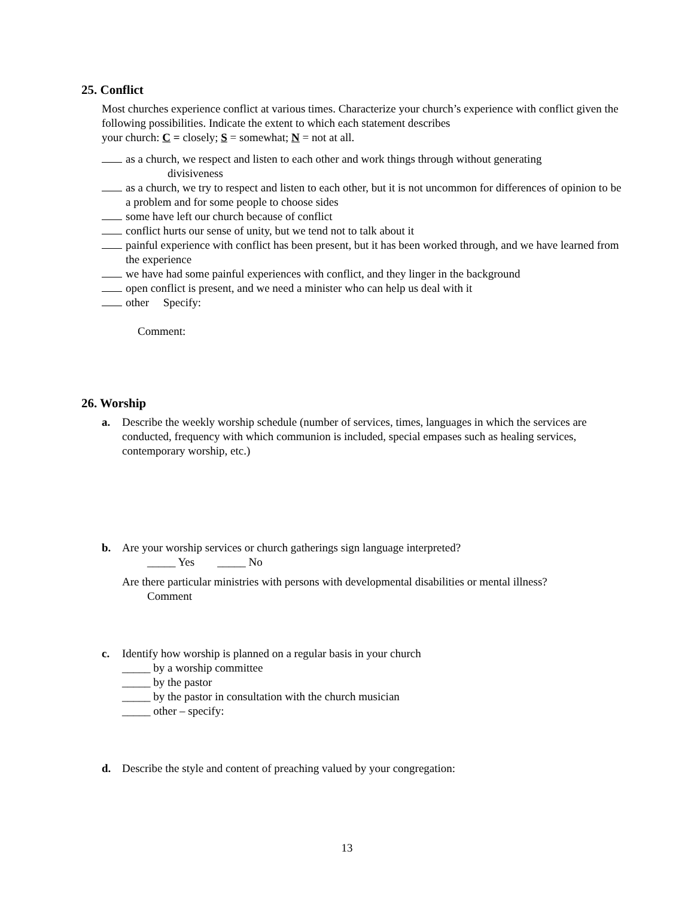25. Conflict
Most churches experience conflict at various times. Characterize your church’s experience with conflict given the following possibilities. Indicate the extent to which each statement describes
your church: C = closely; S = somewhat; N = not at all.
as a church, we respect and listen to each other and work things through without generating
divisiveness
as a church, we try to respect and listen to each other, but it is not uncommon for differences of opinion to be a problem and for some people to choose sides
some have left our church because of conflict
conflict hurts our sense of unity, but we tend not to talk about it
painful experience with conflict has been present, but it has been worked through, and we have learned from the experience
we have had some painful experiences with conflict, and they linger in the background
open conflict is present, and we need a minister who can help us deal with it
other Specify:
Comment:
26. Worship
a. Describe the weekly worship schedule (number of services, times, languages in which the services are conducted, frequency with which communion is included, special empases such as healing services, contemporary worship, etc.)
b. Are your worship services or church gatherings sign language interpreted?
_____ Yes _____ No
Are there particular ministries with persons with developmental disabilities or mental illness?
Comment
c. Identify how worship is planned on a regular basis in your church
_____ by a worship committee
_____ by the pastor
_____ by the pastor in consultation with the church musician
_____ other – specify:
d. Describe the style and content of preaching valued by your congregation:
13